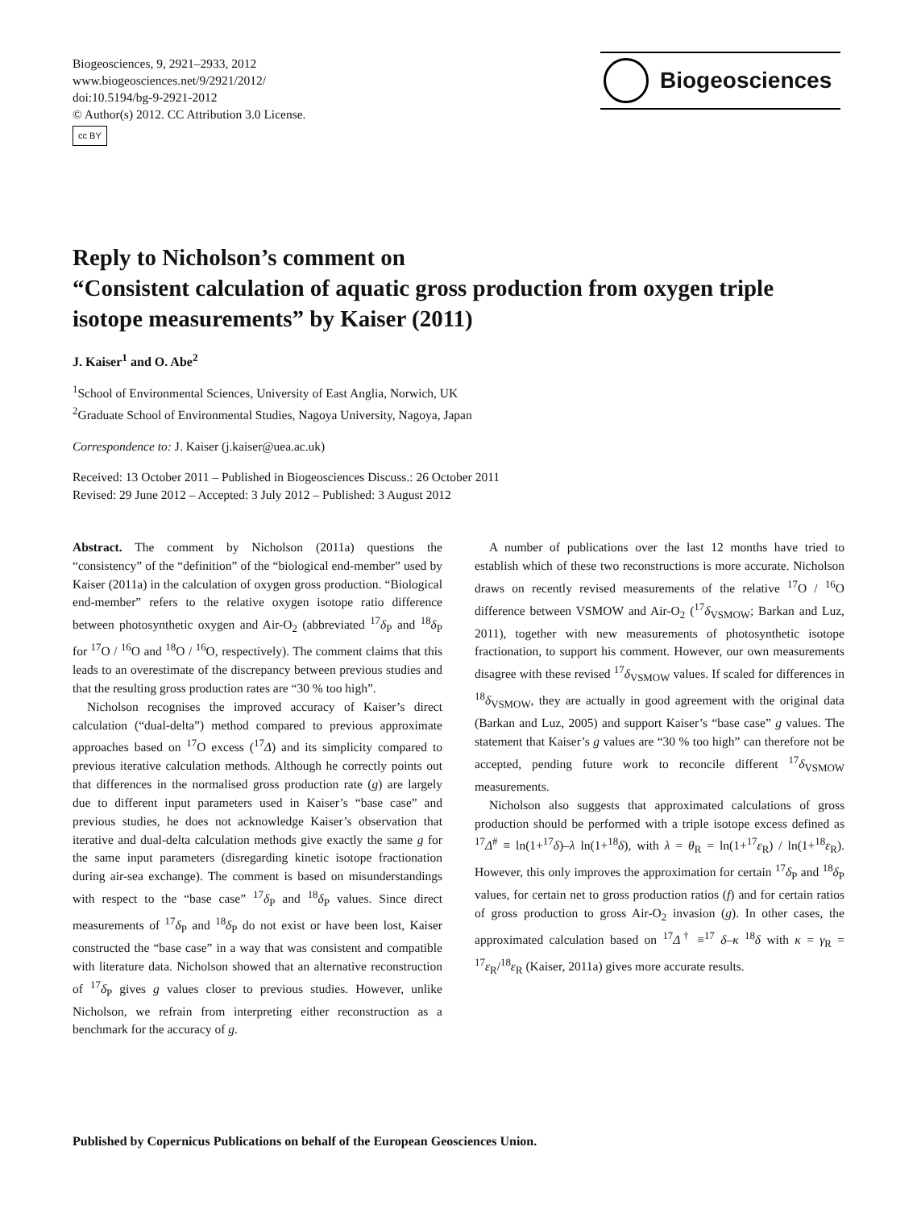Biogeosciences, 9, 2921–2933, 2012
www.biogeosciences.net/9/2921/2012/
doi:10.5194/bg-9-2921-2012
© Author(s) 2012. CC Attribution 3.0 License.
cc BY
Biogeosciences
Reply to Nicholson’s comment on
“Consistent calculation of aquatic gross production from oxygen triple isotope measurements” by Kaiser (2011)
J. Kaiser<sup>1</sup> and O. Abe<sup>2</sup>
<sup>1</sup> School of Environmental Sciences, University of East Anglia, Norwich, UK
<sup>2</sup> Graduate School of Environmental Studies, Nagoya University, Nagoya, Japan
Correspondence to: J. Kaiser (j.kaiser@uea.ac.uk)
Received: 13 October 2011 – Published in Biogeosciences Discuss.: 26 October 2011
Revised: 29 June 2012 – Accepted: 3 July 2012 – Published: 3 August 2012
Abstract. The comment by Nicholson (2011a) questions the “consistency” of the “definition” of the “biological end-member” used by Kaiser (2011a) in the calculation of oxygen gross production. “Biological end-member” refers to the relative oxygen isotope ratio difference between photosynthetic oxygen and Air-O<sub>2</sub> (abbreviated <sup>17</sup>δ<sub>P</sub> and <sup>18</sup>δ<sub>P</sub> for <sup>17</sup>O / <sup>16</sup>O and <sup>18</sup>O / <sup>16</sup>O, respectively). The comment claims that this leads to an overestimate of the discrepancy between previous studies and that the resulting gross production rates are “30 % too high”.
Nicholson recognises the improved accuracy of Kaiser’s direct calculation (“dual-delta”) method compared to previous approximate approaches based on <sup>17</sup>O excess (<sup>17</sup>Δ) and its simplicity compared to previous iterative calculation methods. Although he correctly points out that differences in the normalised gross production rate (g) are largely due to different input parameters used in Kaiser’s “base case” and previous studies, he does not acknowledge Kaiser’s observation that iterative and dual-delta calculation methods give exactly the same g for the same input parameters (disregarding kinetic isotope fractionation during air-sea exchange). The comment is based on misunderstandings with respect to the “base case” <sup>17</sup>δ<sub>P</sub> and <sup>18</sup>δ<sub>P</sub> values. Since direct measurements of <sup>17</sup>δ<sub>P</sub> and <sup>18</sup>δ<sub>P</sub> do not exist or have been lost, Kaiser constructed the “base case” in a way that was consistent and compatible with literature data. Nicholson showed that an alternative reconstruction of <sup>17</sup>δ<sub>P</sub> gives g values closer to previous studies. However, unlike Nicholson, we refrain from interpreting either reconstruction as a benchmark for the accuracy of g.
A number of publications over the last 12 months have tried to establish which of these two reconstructions is more accurate. Nicholson draws on recently revised measurements of the relative <sup>17</sup>O / <sup>16</sup>O difference between VSMOW and Air-O<sub>2</sub> (<sup>17</sup>δ<sub>VSMOW</sub>; Barkan and Luz, 2011), together with new measurements of photosynthetic isotope fractionation, to support his comment. However, our own measurements disagree with these revised <sup>17</sup>δ<sub>VSMOW</sub> values. If scaled for differences in <sup>18</sup>δ<sub>VSMOW</sub>, they are actually in good agreement with the original data (Barkan and Luz, 2005) and support Kaiser’s “base case” g values. The statement that Kaiser’s g values are “30 % too high” can therefore not be accepted, pending future work to reconcile different <sup>17</sup>δ<sub>VSMOW</sub> measurements.
Nicholson also suggests that approximated calculations of gross production should be performed with a triple isotope excess defined as <sup>17</sup>Δ<sup>#</sup> ≡ ln(1+<sup>17</sup>δ)–λ ln(1+<sup>18</sup>δ), with λ = θ<sub>R</sub> = ln(1+<sup>17</sup>ε<sub>R</sub>) / ln(1+<sup>18</sup>ε<sub>R</sub>). However, this only improves the approximation for certain <sup>17</sup>δ<sub>P</sub> and <sup>18</sup>δ<sub>P</sub> values, for certain net to gross production ratios (f) and for certain ratios of gross production to gross Air-O<sub>2</sub> invasion (g). In other cases, the approximated calculation based on <sup>17</sup>Δ<sup>†</sup> ≡<sup>17</sup> δ–κ <sup>18</sup>δ with κ = γ<sub>R</sub> = <sup>17</sup>ε<sub>R</sub>/<sup>18</sup>ε<sub>R</sub> (Kaiser, 2011a) gives more accurate results.
Published by Copernicus Publications on behalf of the European Geosciences Union.